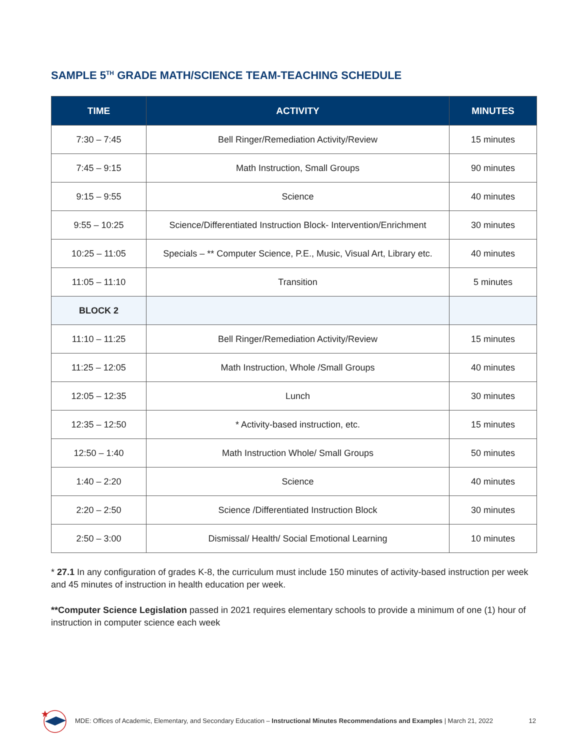SAMPLE 5<sup>TH</sup> GRADE MATH/SCIENCE TEAM-TEACHING SCHEDULE
| TIME | ACTIVITY | MINUTES |
| --- | --- | --- |
| 7:30 – 7:45 | Bell Ringer/Remediation Activity/Review | 15 minutes |
| 7:45 – 9:15 | Math Instruction, Small Groups | 90 minutes |
| 9:15 – 9:55 | Science | 40 minutes |
| 9:55 – 10:25 | Science/Differentiated Instruction Block- Intervention/Enrichment | 30 minutes |
| 10:25 – 11:05 | Specials – ** Computer Science, P.E., Music, Visual Art, Library etc. | 40 minutes |
| 11:05 – 11:10 | Transition | 5 minutes |
| BLOCK 2 | | |
| 11:10 – 11:25 | Bell Ringer/Remediation Activity/Review | 15 minutes |
| 11:25 – 12:05 | Math Instruction, Whole /Small Groups | 40 minutes |
| 12:05 – 12:35 | Lunch | 30 minutes |
| 12:35 – 12:50 | * Activity-based instruction, etc. | 15 minutes |
| 12:50 – 1:40 | Math Instruction Whole/ Small Groups | 50 minutes |
| 1:40 – 2:20 | Science | 40 minutes |
| 2:20 – 2:50 | Science /Differentiated Instruction Block | 30 minutes |
| 2:50 – 3:00 | Dismissal/ Health/ Social Emotional Learning | 10 minutes |
* 27.1 In any configuration of grades K-8, the curriculum must include 150 minutes of activity-based instruction per week and 45 minutes of instruction in health education per week.
**Computer Science Legislation passed in 2021 requires elementary schools to provide a minimum of one (1) hour of instruction in computer science each week
MDE: Offices of Academic, Elementary, and Secondary Education – Instructional Minutes Recommendations and Examples | March 21, 2022 12